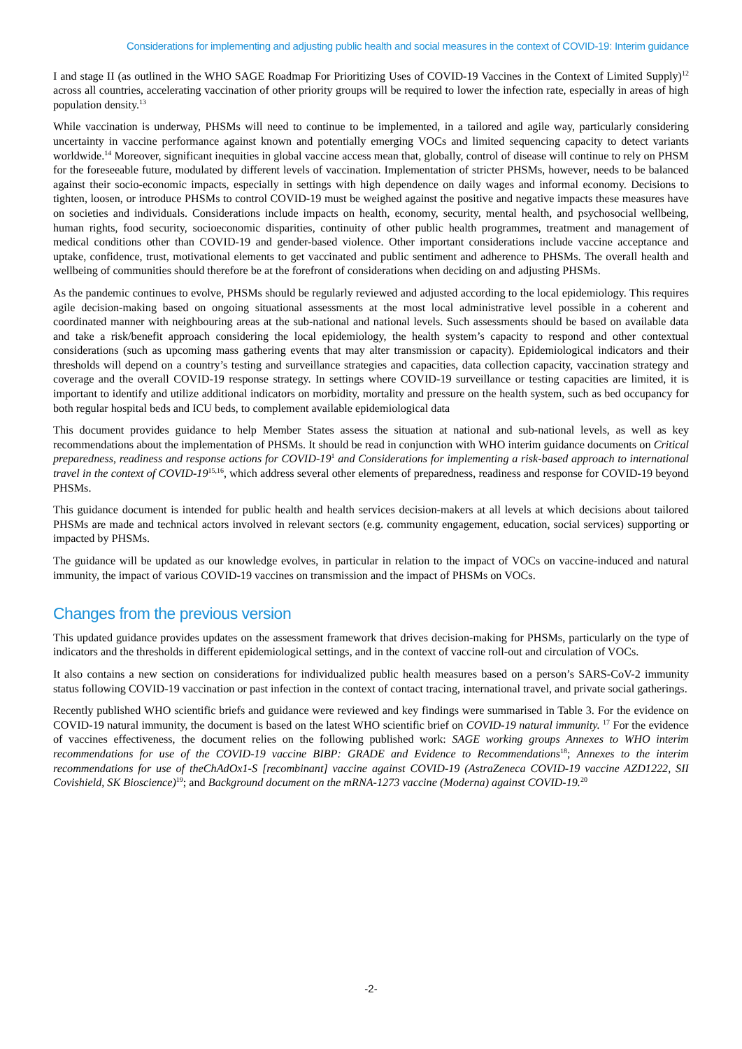Considerations for implementing and adjusting public health and social measures in the context of COVID-19: Interim guidance
I and stage II (as outlined in the WHO SAGE Roadmap For Prioritizing Uses of COVID-19 Vaccines in the Context of Limited Supply)<sup>12</sup> across all countries, accelerating vaccination of other priority groups will be required to lower the infection rate, especially in areas of high population density.<sup>13</sup>
While vaccination is underway, PHSMs will need to continue to be implemented, in a tailored and agile way, particularly considering uncertainty in vaccine performance against known and potentially emerging VOCs and limited sequencing capacity to detect variants worldwide.<sup>14</sup> Moreover, significant inequities in global vaccine access mean that, globally, control of disease will continue to rely on PHSM for the foreseeable future, modulated by different levels of vaccination. Implementation of stricter PHSMs, however, needs to be balanced against their socio-economic impacts, especially in settings with high dependence on daily wages and informal economy. Decisions to tighten, loosen, or introduce PHSMs to control COVID-19 must be weighed against the positive and negative impacts these measures have on societies and individuals. Considerations include impacts on health, economy, security, mental health, and psychosocial wellbeing, human rights, food security, socioeconomic disparities, continuity of other public health programmes, treatment and management of medical conditions other than COVID-19 and gender-based violence. Other important considerations include vaccine acceptance and uptake, confidence, trust, motivational elements to get vaccinated and public sentiment and adherence to PHSMs. The overall health and wellbeing of communities should therefore be at the forefront of considerations when deciding on and adjusting PHSMs.
As the pandemic continues to evolve, PHSMs should be regularly reviewed and adjusted according to the local epidemiology. This requires agile decision-making based on ongoing situational assessments at the most local administrative level possible in a coherent and coordinated manner with neighbouring areas at the sub-national and national levels. Such assessments should be based on available data and take a risk/benefit approach considering the local epidemiology, the health system’s capacity to respond and other contextual considerations (such as upcoming mass gathering events that may alter transmission or capacity). Epidemiological indicators and their thresholds will depend on a country’s testing and surveillance strategies and capacities, data collection capacity, vaccination strategy and coverage and the overall COVID-19 response strategy. In settings where COVID-19 surveillance or testing capacities are limited, it is important to identify and utilize additional indicators on morbidity, mortality and pressure on the health system, such as bed occupancy for both regular hospital beds and ICU beds, to complement available epidemiological data
This document provides guidance to help Member States assess the situation at national and sub-national levels, as well as key recommendations about the implementation of PHSMs. It should be read in conjunction with WHO interim guidance documents on Critical preparedness, readiness and response actions for COVID-19<sup>1</sup> and Considerations for implementing a risk-based approach to international travel in the context of COVID-19<sup>15,16</sup>, which address several other elements of preparedness, readiness and response for COVID-19 beyond PHSMs.
This guidance document is intended for public health and health services decision-makers at all levels at which decisions about tailored PHSMs are made and technical actors involved in relevant sectors (e.g. community engagement, education, social services) supporting or impacted by PHSMs.
The guidance will be updated as our knowledge evolves, in particular in relation to the impact of VOCs on vaccine-induced and natural immunity, the impact of various COVID-19 vaccines on transmission and the impact of PHSMs on VOCs.
Changes from the previous version
This updated guidance provides updates on the assessment framework that drives decision-making for PHSMs, particularly on the type of indicators and the thresholds in different epidemiological settings, and in the context of vaccine roll-out and circulation of VOCs.
It also contains a new section on considerations for individualized public health measures based on a person’s SARS-CoV-2 immunity status following COVID-19 vaccination or past infection in the context of contact tracing, international travel, and private social gatherings.
Recently published WHO scientific briefs and guidance were reviewed and key findings were summarised in Table 3. For the evidence on COVID-19 natural immunity, the document is based on the latest WHO scientific brief on COVID-19 natural immunity. <sup>17</sup> For the evidence of vaccines effectiveness, the document relies on the following published work: SAGE working groups Annexes to WHO interim recommendations for use of the COVID-19 vaccine BIBP: GRADE and Evidence to Recommendations<sup>18</sup>; Annexes to the interim recommendations for use of theChAdOx1-S [recombinant] vaccine against COVID-19 (AstraZeneca COVID-19 vaccine AZD1222, SII Covishield, SK Bioscience)<sup>19</sup>; and Background document on the mRNA-1273 vaccine (Moderna) against COVID-19.<sup>20</sup>
-2-